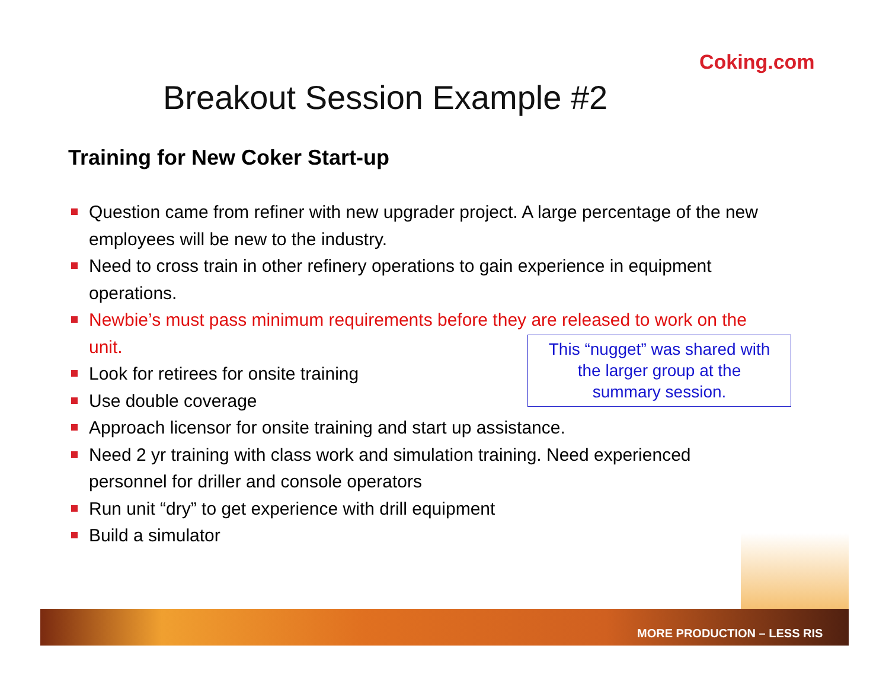Coking.com
Breakout Session Example #2
Training for New Coker Start-up
Question came from refiner with new upgrader project. A large percentage of the new employees will be new to the industry.
Need to cross train in other refinery operations to gain experience in equipment operations.
Newbie’s must pass minimum requirements before they are released to work on the unit.
Look for retirees for onsite training
Use double coverage
Approach licensor for onsite training and start up assistance.
Need 2 yr training with class work and simulation training. Need experienced personnel for driller and console operators
Run unit “dry” to get experience with drill equipment
Build a simulator
This “nugget” was shared with
the larger group at the
summary session.
MORE PRODUCTION – LESS RIS